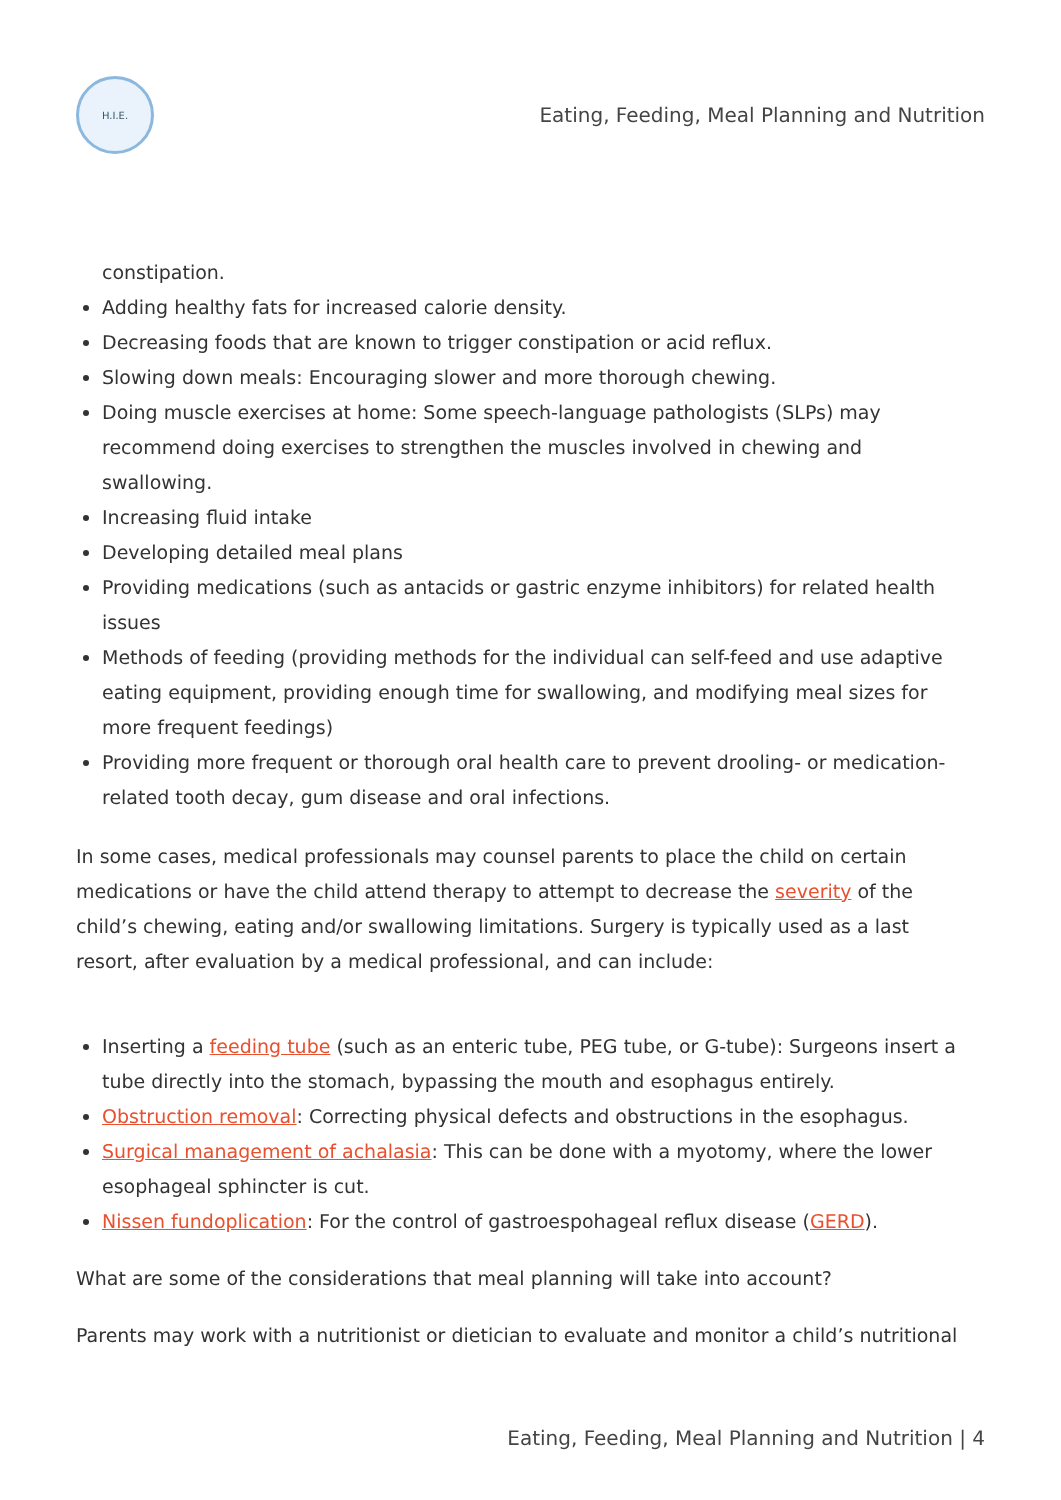H.I.E.
Eating, Feeding, Meal Planning and Nutrition
constipation.
Adding healthy fats for increased calorie density.
Decreasing foods that are known to trigger constipation or acid reflux.
Slowing down meals: Encouraging slower and more thorough chewing.
Doing muscle exercises at home: Some speech-language pathologists (SLPs) may recommend doing exercises to strengthen the muscles involved in chewing and swallowing.
Increasing fluid intake
Developing detailed meal plans
Providing medications (such as antacids or gastric enzyme inhibitors) for related health issues
Methods of feeding (providing methods for the individual can self-feed and use adaptive eating equipment, providing enough time for swallowing, and modifying meal sizes for more frequent feedings)
Providing more frequent or thorough oral health care to prevent drooling- or medication-related tooth decay, gum disease and oral infections.
In some cases, medical professionals may counsel parents to place the child on certain medications or have the child attend therapy to attempt to decrease the severity of the child’s chewing, eating and/or swallowing limitations. Surgery is typically used as a last resort, after evaluation by a medical professional, and can include:
Inserting a feeding tube (such as an enteric tube, PEG tube, or G-tube): Surgeons insert a tube directly into the stomach, bypassing the mouth and esophagus entirely.
Obstruction removal: Correcting physical defects and obstructions in the esophagus.
Surgical management of achalasia: This can be done with a myotomy, where the lower esophageal sphincter is cut.
Nissen fundoplication: For the control of gastroespohageal reflux disease (GERD).
What are some of the considerations that meal planning will take into account?
Parents may work with a nutritionist or dietician to evaluate and monitor a child’s nutritional
Eating, Feeding, Meal Planning and Nutrition | 4